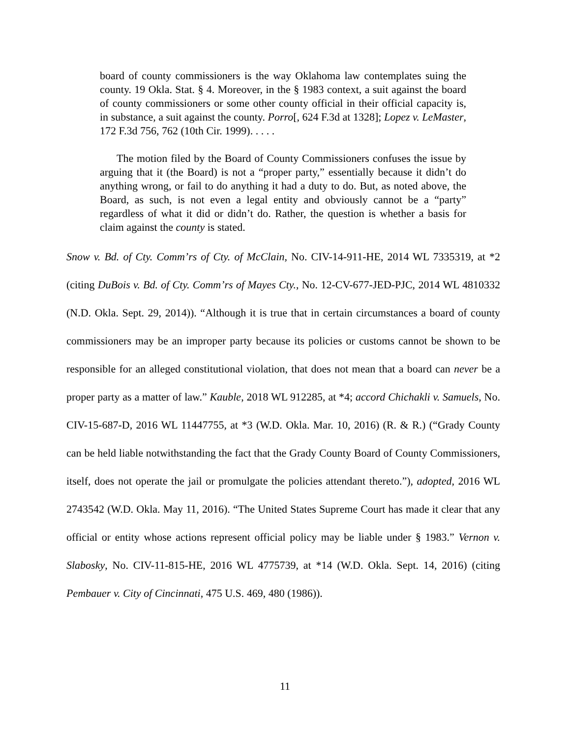board of county commissioners is the way Oklahoma law contemplates suing the county. 19 Okla. Stat. § 4. Moreover, in the § 1983 context, a suit against the board of county commissioners or some other county official in their official capacity is, in substance, a suit against the county. Porro[, 624 F.3d at 1328]; Lopez v. LeMaster, 172 F.3d 756, 762 (10th Cir. 1999). . . . .
The motion filed by the Board of County Commissioners confuses the issue by arguing that it (the Board) is not a “proper party,” essentially because it didn’t do anything wrong, or fail to do anything it had a duty to do. But, as noted above, the Board, as such, is not even a legal entity and obviously cannot be a “party” regardless of what it did or didn’t do. Rather, the question is whether a basis for claim against the county is stated.
Snow v. Bd. of Cty. Comm’rs of Cty. of McClain, No. CIV-14-911-HE, 2014 WL 7335319, at *2 (citing DuBois v. Bd. of Cty. Comm’rs of Mayes Cty., No. 12-CV-677-JED-PJC, 2014 WL 4810332 (N.D. Okla. Sept. 29, 2014)). “Although it is true that in certain circumstances a board of county commissioners may be an improper party because its policies or customs cannot be shown to be responsible for an alleged constitutional violation, that does not mean that a board can never be a proper party as a matter of law.” Kauble, 2018 WL 912285, at *4; accord Chichakli v. Samuels, No. CIV-15-687-D, 2016 WL 11447755, at *3 (W.D. Okla. Mar. 10, 2016) (R. & R.) (“Grady County can be held liable notwithstanding the fact that the Grady County Board of County Commissioners, itself, does not operate the jail or promulgate the policies attendant thereto.”), adopted, 2016 WL 2743542 (W.D. Okla. May 11, 2016). “The United States Supreme Court has made it clear that any official or entity whose actions represent official policy may be liable under § 1983.” Vernon v. Slabosky, No. CIV-11-815-HE, 2016 WL 4775739, at *14 (W.D. Okla. Sept. 14, 2016) (citing Pembauer v. City of Cincinnati, 475 U.S. 469, 480 (1986)).
11